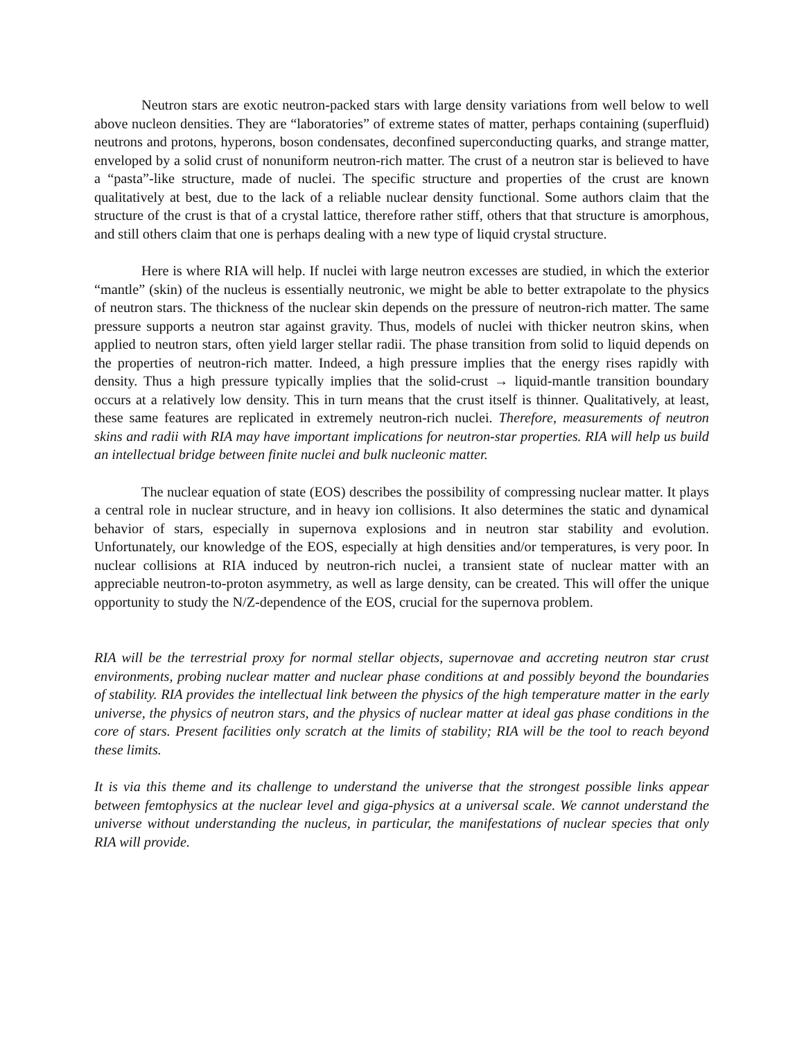Neutron stars are exotic neutron-packed stars with large density variations from well below to well above nucleon densities. They are “laboratories” of extreme states of matter, perhaps containing (superfluid) neutrons and protons, hyperons, boson condensates, deconfined superconducting quarks, and strange matter, enveloped by a solid crust of nonuniform neutron-rich matter. The crust of a neutron star is believed to have a “pasta”-like structure, made of nuclei. The specific structure and properties of the crust are known qualitatively at best, due to the lack of a reliable nuclear density functional. Some authors claim that the structure of the crust is that of a crystal lattice, therefore rather stiff, others that that structure is amorphous, and still others claim that one is perhaps dealing with a new type of liquid crystal structure.
Here is where RIA will help. If nuclei with large neutron excesses are studied, in which the exterior “mantle” (skin) of the nucleus is essentially neutronic, we might be able to better extrapolate to the physics of neutron stars. The thickness of the nuclear skin depends on the pressure of neutron-rich matter. The same pressure supports a neutron star against gravity. Thus, models of nuclei with thicker neutron skins, when applied to neutron stars, often yield larger stellar radii. The phase transition from solid to liquid depends on the properties of neutron-rich matter. Indeed, a high pressure implies that the energy rises rapidly with density. Thus a high pressure typically implies that the solid-crust → liquid-mantle transition boundary occurs at a relatively low density. This in turn means that the crust itself is thinner. Qualitatively, at least, these same features are replicated in extremely neutron-rich nuclei. Therefore, measurements of neutron skins and radii with RIA may have important implications for neutron-star properties. RIA will help us build an intellectual bridge between finite nuclei and bulk nucleonic matter.
The nuclear equation of state (EOS) describes the possibility of compressing nuclear matter. It plays a central role in nuclear structure, and in heavy ion collisions. It also determines the static and dynamical behavior of stars, especially in supernova explosions and in neutron star stability and evolution. Unfortunately, our knowledge of the EOS, especially at high densities and/or temperatures, is very poor. In nuclear collisions at RIA induced by neutron-rich nuclei, a transient state of nuclear matter with an appreciable neutron-to-proton asymmetry, as well as large density, can be created. This will offer the unique opportunity to study the N/Z-dependence of the EOS, crucial for the supernova problem.
RIA will be the terrestrial proxy for normal stellar objects, supernovae and accreting neutron star crust environments, probing nuclear matter and nuclear phase conditions at and possibly beyond the boundaries of stability. RIA provides the intellectual link between the physics of the high temperature matter in the early universe, the physics of neutron stars, and the physics of nuclear matter at ideal gas phase conditions in the core of stars. Present facilities only scratch at the limits of stability; RIA will be the tool to reach beyond these limits.
It is via this theme and its challenge to understand the universe that the strongest possible links appear between femtophysics at the nuclear level and giga-physics at a universal scale. We cannot understand the universe without understanding the nucleus, in particular, the manifestations of nuclear species that only RIA will provide.